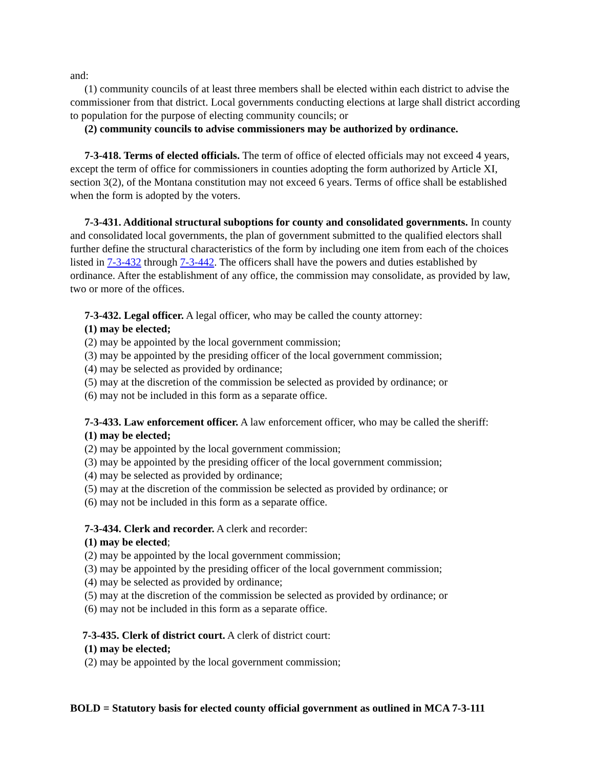and:
(1) community councils of at least three members shall be elected within each district to advise the commissioner from that district. Local governments conducting elections at large shall district according to population for the purpose of electing community councils; or
(2) community councils to advise commissioners may be authorized by ordinance.
7-3-418. Terms of elected officials. The term of office of elected officials may not exceed 4 years, except the term of office for commissioners in counties adopting the form authorized by Article XI, section 3(2), of the Montana constitution may not exceed 6 years. Terms of office shall be established when the form is adopted by the voters.
7-3-431. Additional structural suboptions for county and consolidated governments. In county and consolidated local governments, the plan of government submitted to the qualified electors shall further define the structural characteristics of the form by including one item from each of the choices listed in 7-3-432 through 7-3-442. The officers shall have the powers and duties established by ordinance. After the establishment of any office, the commission may consolidate, as provided by law, two or more of the offices.
7-3-432. Legal officer. A legal officer, who may be called the county attorney:
(1) may be elected;
(2) may be appointed by the local government commission;
(3) may be appointed by the presiding officer of the local government commission;
(4) may be selected as provided by ordinance;
(5) may at the discretion of the commission be selected as provided by ordinance; or
(6) may not be included in this form as a separate office.
7-3-433. Law enforcement officer. A law enforcement officer, who may be called the sheriff:
(1) may be elected;
(2) may be appointed by the local government commission;
(3) may be appointed by the presiding officer of the local government commission;
(4) may be selected as provided by ordinance;
(5) may at the discretion of the commission be selected as provided by ordinance; or
(6) may not be included in this form as a separate office.
7-3-434. Clerk and recorder. A clerk and recorder:
(1) may be elected;
(2) may be appointed by the local government commission;
(3) may be appointed by the presiding officer of the local government commission;
(4) may be selected as provided by ordinance;
(5) may at the discretion of the commission be selected as provided by ordinance; or
(6) may not be included in this form as a separate office.
7-3-435. Clerk of district court. A clerk of district court:
(1) may be elected;
(2) may be appointed by the local government commission;
BOLD = Statutory basis for elected county official government as outlined in MCA 7-3-111